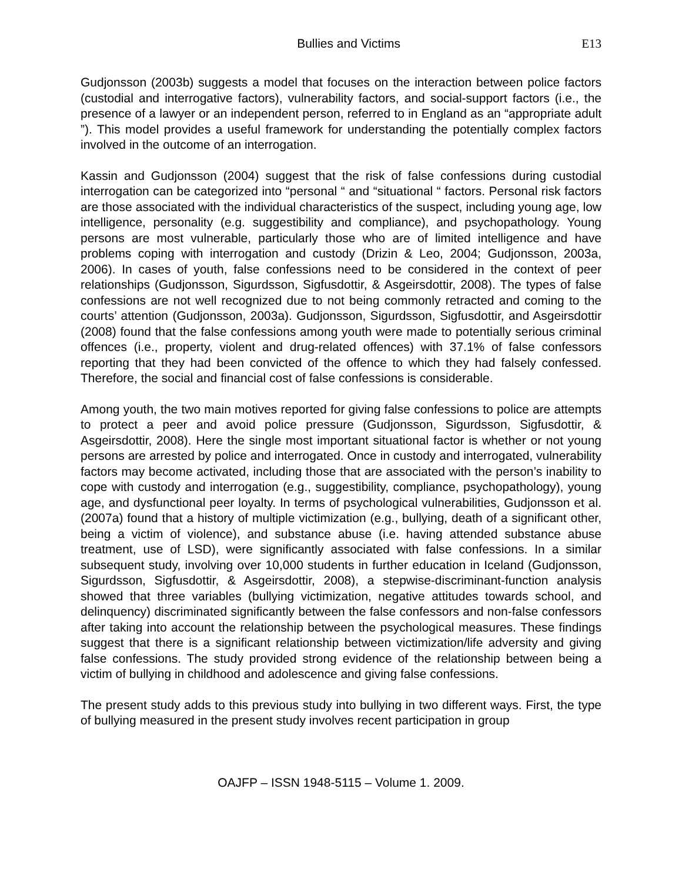Bullies and Victims E13
Gudjonsson (2003b) suggests a model that focuses on the interaction between police factors (custodial and interrogative factors), vulnerability factors, and social-support factors (i.e., the presence of a lawyer or an independent person, referred to in England as an “appropriate adult ”). This model provides a useful framework for understanding the potentially complex factors involved in the outcome of an interrogation.
Kassin and Gudjonsson (2004) suggest that the risk of false confessions during custodial interrogation can be categorized into “personal “ and “situational “ factors. Personal risk factors are those associated with the individual characteristics of the suspect, including young age, low intelligence, personality (e.g. suggestibility and compliance), and psychopathology. Young persons are most vulnerable, particularly those who are of limited intelligence and have problems coping with interrogation and custody (Drizin & Leo, 2004; Gudjonsson, 2003a, 2006). In cases of youth, false confessions need to be considered in the context of peer relationships (Gudjonsson, Sigurdsson, Sigfusdottir, & Asgeirsdottir, 2008). The types of false confessions are not well recognized due to not being commonly retracted and coming to the courts’ attention (Gudjonsson, 2003a). Gudjonsson, Sigurdsson, Sigfusdottir, and Asgeirsdottir (2008) found that the false confessions among youth were made to potentially serious criminal offences (i.e., property, violent and drug-related offences) with 37.1% of false confessors reporting that they had been convicted of the offence to which they had falsely confessed. Therefore, the social and financial cost of false confessions is considerable.
Among youth, the two main motives reported for giving false confessions to police are attempts to protect a peer and avoid police pressure (Gudjonsson, Sigurdsson, Sigfusdottir, & Asgeirsdottir, 2008). Here the single most important situational factor is whether or not young persons are arrested by police and interrogated. Once in custody and interrogated, vulnerability factors may become activated, including those that are associated with the person’s inability to cope with custody and interrogation (e.g., suggestibility, compliance, psychopathology), young age, and dysfunctional peer loyalty. In terms of psychological vulnerabilities, Gudjonsson et al. (2007a) found that a history of multiple victimization (e.g., bullying, death of a significant other, being a victim of violence), and substance abuse (i.e. having attended substance abuse treatment, use of LSD), were significantly associated with false confessions. In a similar subsequent study, involving over 10,000 students in further education in Iceland (Gudjonsson, Sigurdsson, Sigfusdottir, & Asgeirsdottir, 2008), a stepwise-discriminant-function analysis showed that three variables (bullying victimization, negative attitudes towards school, and delinquency) discriminated significantly between the false confessors and non-false confessors after taking into account the relationship between the psychological measures. These findings suggest that there is a significant relationship between victimization/life adversity and giving false confessions. The study provided strong evidence of the relationship between being a victim of bullying in childhood and adolescence and giving false confessions.
The present study adds to this previous study into bullying in two different ways. First, the type of bullying measured in the present study involves recent participation in group
OAJFP – ISSN 1948-5115 – Volume 1. 2009.